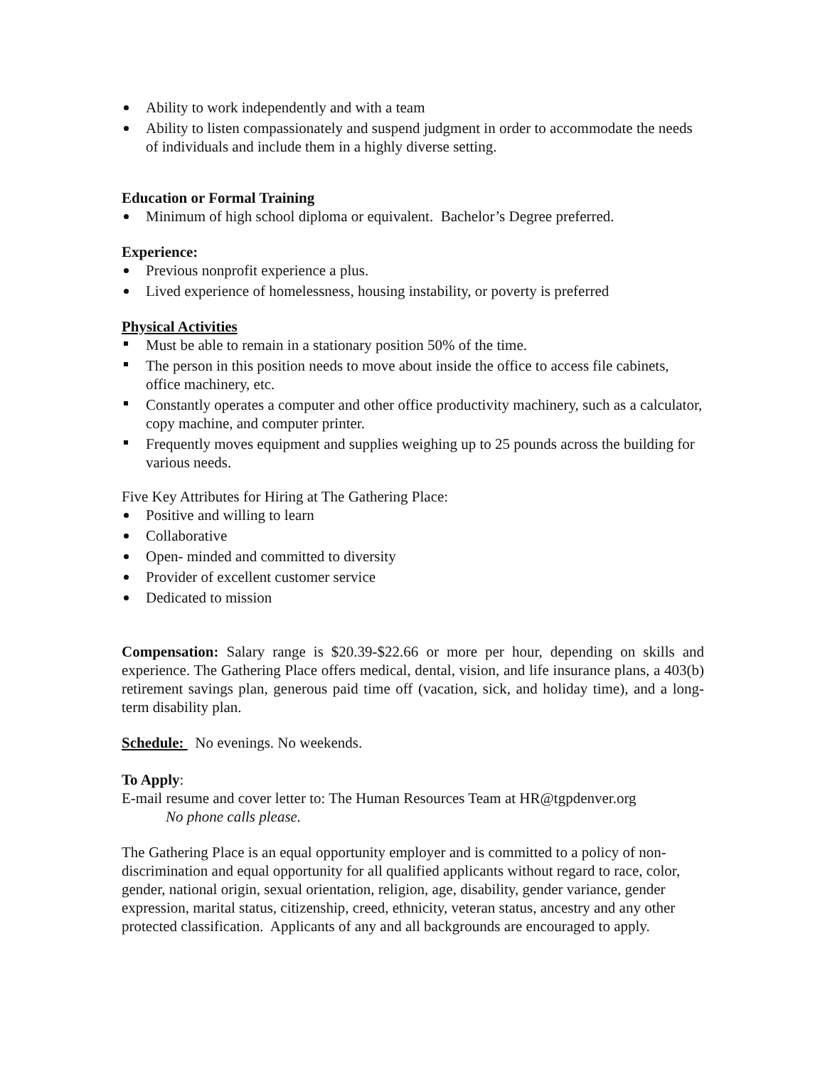Ability to work independently and with a team
Ability to listen compassionately and suspend judgment in order to accommodate the needs of individuals and include them in a highly diverse setting.
Education or Formal Training
Minimum of high school diploma or equivalent. Bachelor’s Degree preferred.
Experience:
Previous nonprofit experience a plus.
Lived experience of homelessness, housing instability, or poverty is preferred
Physical Activities
Must be able to remain in a stationary position 50% of the time.
The person in this position needs to move about inside the office to access file cabinets, office machinery, etc.
Constantly operates a computer and other office productivity machinery, such as a calculator, copy machine, and computer printer.
Frequently moves equipment and supplies weighing up to 25 pounds across the building for various needs.
Five Key Attributes for Hiring at The Gathering Place:
Positive and willing to learn
Collaborative
Open- minded and committed to diversity
Provider of excellent customer service
Dedicated to mission
Compensation: Salary range is $20.39-$22.66 or more per hour, depending on skills and experience. The Gathering Place offers medical, dental, vision, and life insurance plans, a 403(b) retirement savings plan, generous paid time off (vacation, sick, and holiday time), and a long-term disability plan.
Schedule: No evenings. No weekends.
To Apply:
E-mail resume and cover letter to: The Human Resources Team at HR@tgpdenver.org
No phone calls please.
The Gathering Place is an equal opportunity employer and is committed to a policy of non-discrimination and equal opportunity for all qualified applicants without regard to race, color, gender, national origin, sexual orientation, religion, age, disability, gender variance, gender expression, marital status, citizenship, creed, ethnicity, veteran status, ancestry and any other protected classification. Applicants of any and all backgrounds are encouraged to apply.